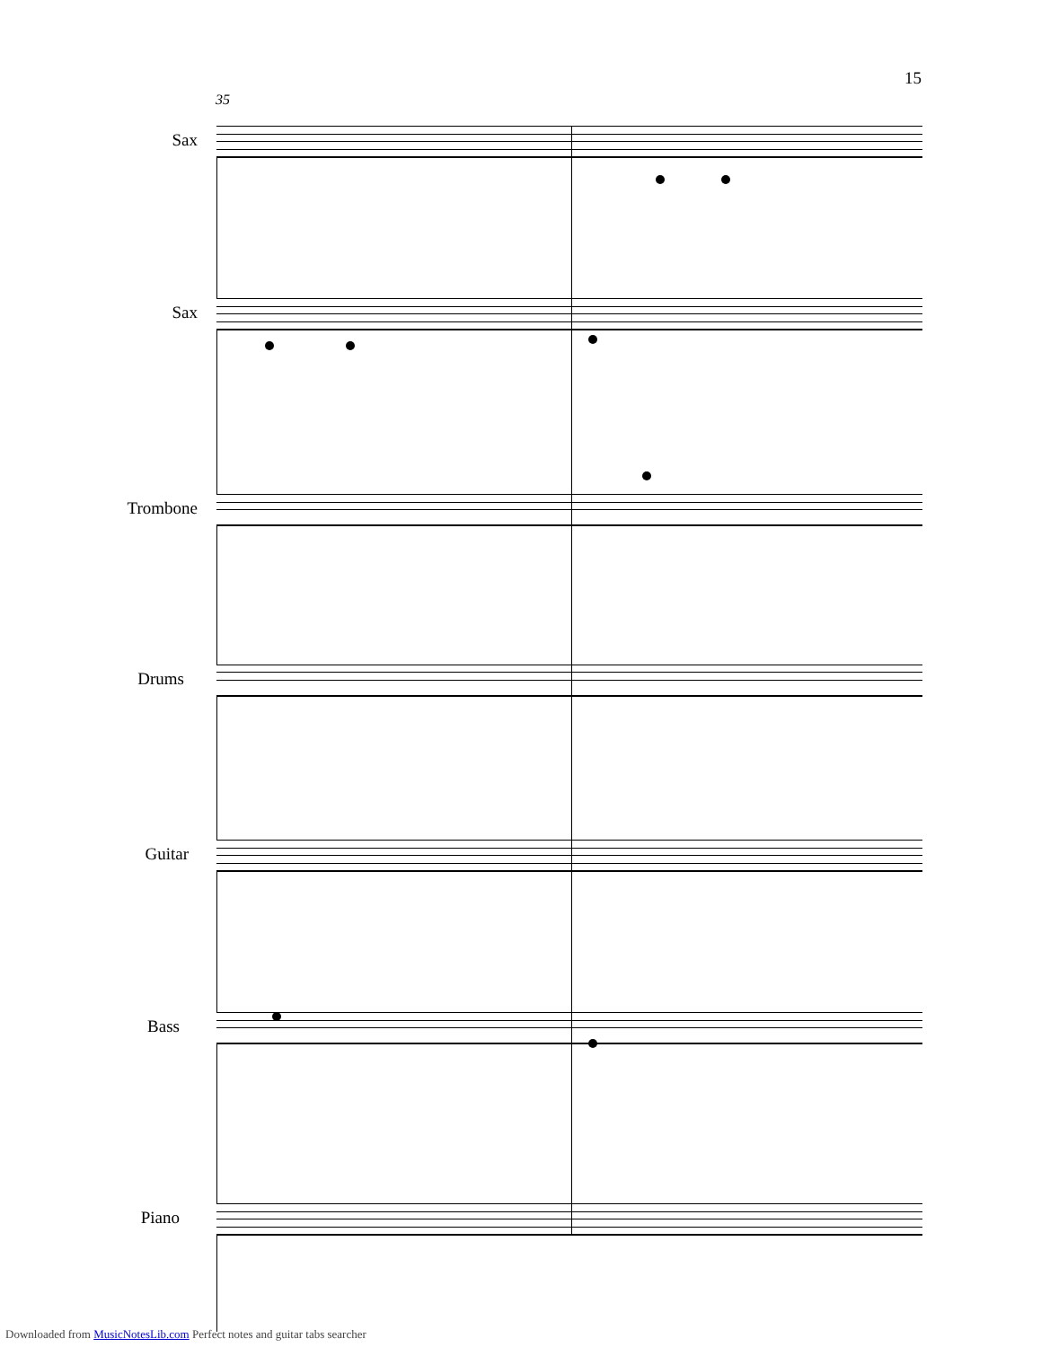15
35
Sax
Sax
Trombone
Drums
Guitar
Bass
Piano
Downloaded from MusicNotesLib.com Perfect notes and guitar tabs searcher